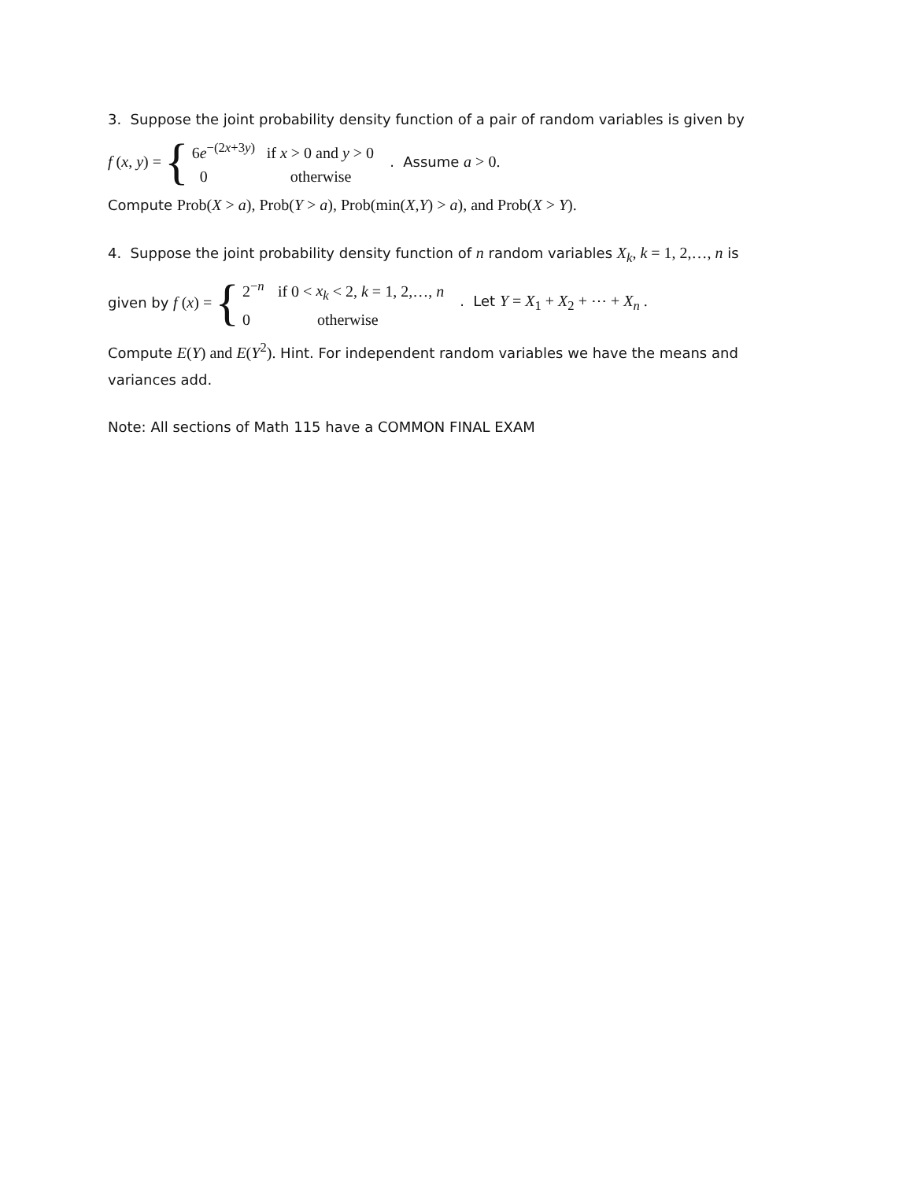3. Suppose the joint probability density function of a pair of random variables is given by
f (x, y) = {
6e<sup>−(2x+3y)</sup> if x > 0 and y > 0
0 otherwise
. Assume a > 0.
Compute Prob(X > a), Prob(Y > a), Prob(min(X,Y) > a), and Prob(X > Y).
4. Suppose the joint probability density function of n random variables X<sub>k</sub>, k = 1, 2,…, n is
given by f (x) = {
2<sup>−n</sup> if 0 < x<sub>k</sub> < 2, k = 1, 2,…, n
0 otherwise
. Let Y = X<sub>1</sub> + X<sub>2</sub> + ⋯ + X<sub>n</sub> .
Compute E(Y) and E(Y<sup>2</sup>). Hint. For independent random variables we have the means and variances add.
Note: All sections of Math 115 have a COMMON FINAL EXAM